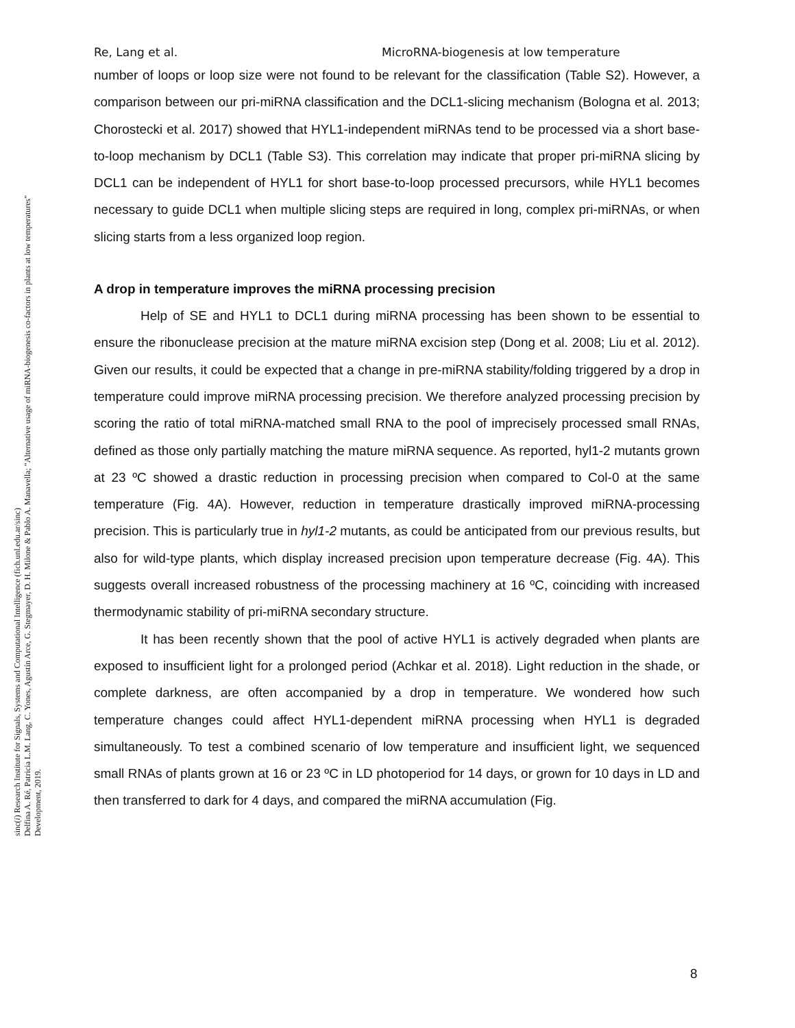sinc(i) Research Institute for Signals, Systems and Computational Intelligence (fich.unl.edu.ar/sinc)
Delfina A. Ré, Patricia L.M. Lang, C. Yones, Agustín Arce, G. Stegmayer, D. H. Milone & Pablo A. Manavella; "Alternative usage of miRNA-biogenesis co-factors in plants at low temperatures"
Development, 2019.
Re, Lang et al. MicroRNA-biogenesis at low temperature
number of loops or loop size were not found to be relevant for the classification (Table S2). However, a comparison between our pri-miRNA classification and the DCL1-slicing mechanism (Bologna et al. 2013; Chorostecki et al. 2017) showed that HYL1-independent miRNAs tend to be processed via a short base-to-loop mechanism by DCL1 (Table S3). This correlation may indicate that proper pri-miRNA slicing by DCL1 can be independent of HYL1 for short base-to-loop processed precursors, while HYL1 becomes necessary to guide DCL1 when multiple slicing steps are required in long, complex pri-miRNAs, or when slicing starts from a less organized loop region.
A drop in temperature improves the miRNA processing precision
Help of SE and HYL1 to DCL1 during miRNA processing has been shown to be essential to ensure the ribonuclease precision at the mature miRNA excision step (Dong et al. 2008; Liu et al. 2012). Given our results, it could be expected that a change in pre-miRNA stability/folding triggered by a drop in temperature could improve miRNA processing precision. We therefore analyzed processing precision by scoring the ratio of total miRNA-matched small RNA to the pool of imprecisely processed small RNAs, defined as those only partially matching the mature miRNA sequence. As reported, hyl1-2 mutants grown at 23 ºC showed a drastic reduction in processing precision when compared to Col-0 at the same temperature (Fig. 4A). However, reduction in temperature drastically improved miRNA-processing precision. This is particularly true in hyl1-2 mutants, as could be anticipated from our previous results, but also for wild-type plants, which display increased precision upon temperature decrease (Fig. 4A). This suggests overall increased robustness of the processing machinery at 16 ºC, coinciding with increased thermodynamic stability of pri-miRNA secondary structure.
It has been recently shown that the pool of active HYL1 is actively degraded when plants are exposed to insufficient light for a prolonged period (Achkar et al. 2018). Light reduction in the shade, or complete darkness, are often accompanied by a drop in temperature. We wondered how such temperature changes could affect HYL1-dependent miRNA processing when HYL1 is degraded simultaneously. To test a combined scenario of low temperature and insufficient light, we sequenced small RNAs of plants grown at 16 or 23 ºC in LD photoperiod for 14 days, or grown for 10 days in LD and then transferred to dark for 4 days, and compared the miRNA accumulation (Fig.
8